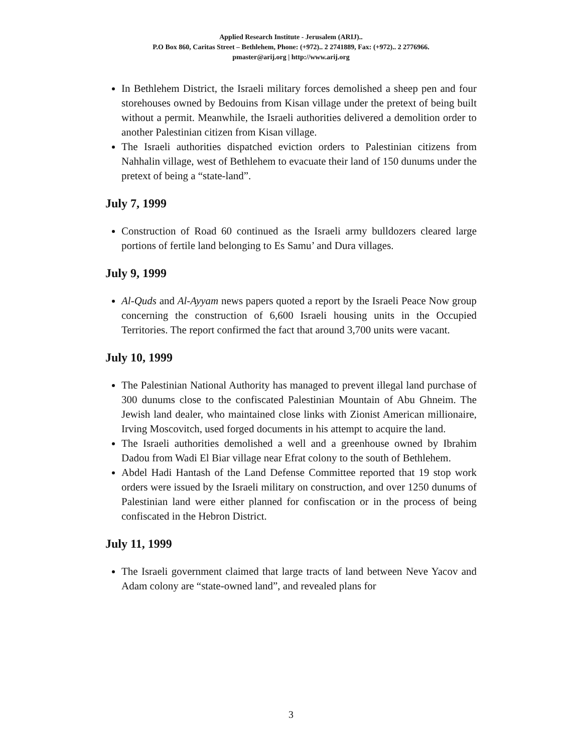Applied Research Institute - Jerusalem (ARIJ)..
P.O Box 860, Caritas Street – Bethlehem, Phone: (+972).. 2 2741889, Fax: (+972).. 2 2776966.
pmaster@arij.org | http://www.arij.org
In Bethlehem District, the Israeli military forces demolished a sheep pen and four storehouses owned by Bedouins from Kisan village under the pretext of being built without a permit. Meanwhile, the Israeli authorities delivered a demolition order to another Palestinian citizen from Kisan village.
The Israeli authorities dispatched eviction orders to Palestinian citizens from Nahhalin village, west of Bethlehem to evacuate their land of 150 dunums under the pretext of being a “state-land”.
July 7, 1999
Construction of Road 60 continued as the Israeli army bulldozers cleared large portions of fertile land belonging to Es Samu’ and Dura villages.
July 9, 1999
Al-Quds and Al-Ayyam news papers quoted a report by the Israeli Peace Now group concerning the construction of 6,600 Israeli housing units in the Occupied Territories. The report confirmed the fact that around 3,700 units were vacant.
July 10, 1999
The Palestinian National Authority has managed to prevent illegal land purchase of 300 dunums close to the confiscated Palestinian Mountain of Abu Ghneim. The Jewish land dealer, who maintained close links with Zionist American millionaire, Irving Moscovitch, used forged documents in his attempt to acquire the land.
The Israeli authorities demolished a well and a greenhouse owned by Ibrahim Dadou from Wadi El Biar village near Efrat colony to the south of Bethlehem.
Abdel Hadi Hantash of the Land Defense Committee reported that 19 stop work orders were issued by the Israeli military on construction, and over 1250 dunums of Palestinian land were either planned for confiscation or in the process of being confiscated in the Hebron District.
July 11, 1999
The Israeli government claimed that large tracts of land between Neve Yacov and Adam colony are “state-owned land”, and revealed plans for
3